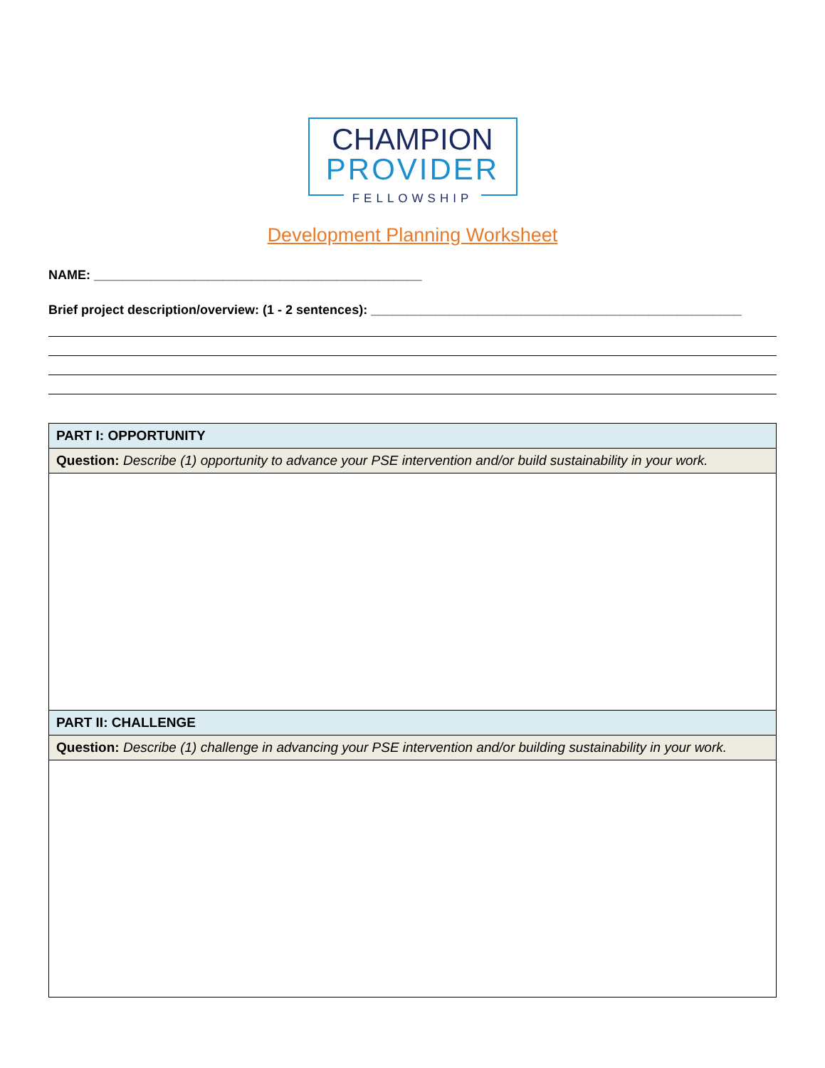CHAMPION
PROVIDER
FELLOWSHIP
Development Planning Worksheet
NAME: ______________________________________________
Brief project description/overview: (1 - 2 sentences): ____________________________________________________
| PART I: OPPORTUNITY |
| Question: Describe (1) opportunity to advance your PSE intervention and/or build sustainability in your work. |
| PART II: CHALLENGE |
| Question: Describe (1) challenge in advancing your PSE intervention and/or building sustainability in your work. |